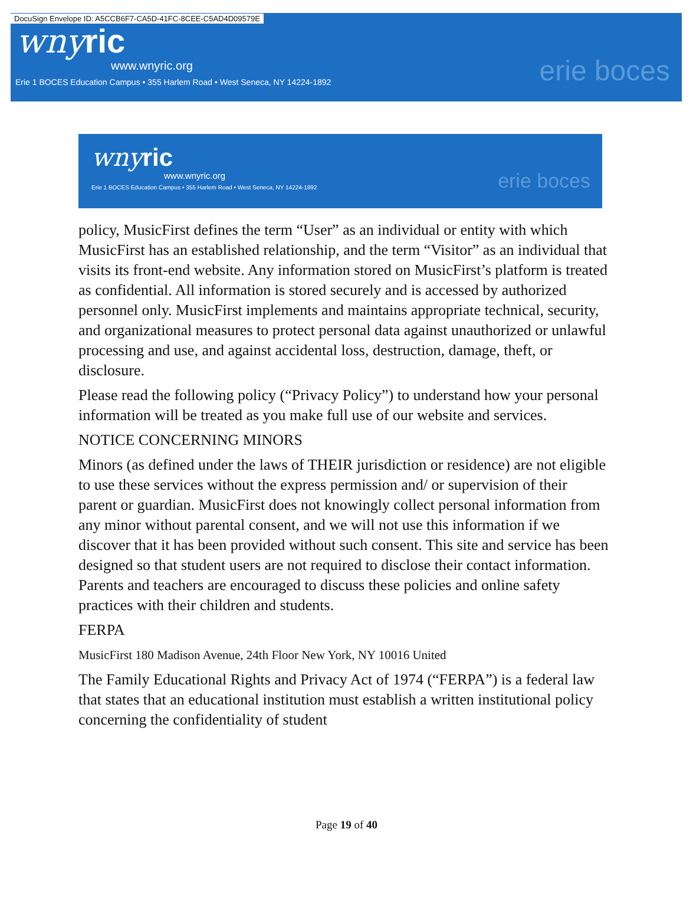DocuSign Envelope ID: A5CCB6F7-CA5D-41FC-8CEE-C5AD4D09579E
wnyric
www.wnyric.org
Erie 1 BOCES Education Campus • 355 Harlem Road • West Seneca, NY 14224-1892
erie boces
wnyric
www.wnyric.org
Erie 1 BOCES Education Campus • 355 Harlem Road • West Seneca, NY 14224-1892
erie boces
policy, MusicFirst defines the term “User” as an individual or entity with which MusicFirst has an established relationship, and the term “Visitor” as an individual that visits its front-end website. Any information stored on MusicFirst’s platform is treated as confidential. All information is stored securely and is accessed by authorized personnel only. MusicFirst implements and maintains appropriate technical, security, and organizational measures to protect personal data against unauthorized or unlawful processing and use, and against accidental loss, destruction, damage, theft, or disclosure.
Please read the following policy (“Privacy Policy”) to understand how your personal information will be treated as you make full use of our website and services.
NOTICE CONCERNING MINORS
Minors (as defined under the laws of THEIR jurisdiction or residence) are not eligible to use these services without the express permission and/ or supervision of their parent or guardian. MusicFirst does not knowingly collect personal information from any minor without parental consent, and we will not use this information if we discover that it has been provided without such consent. This site and service has been designed so that student users are not required to disclose their contact information. Parents and teachers are encouraged to discuss these policies and online safety practices with their children and students.
FERPA
MusicFirst 180 Madison Avenue, 24th Floor New York, NY 10016 United
The Family Educational Rights and Privacy Act of 1974 (“FERPA”) is a federal law that states that an educational institution must establish a written institutional policy concerning the confidentiality of student
Page 19 of 40